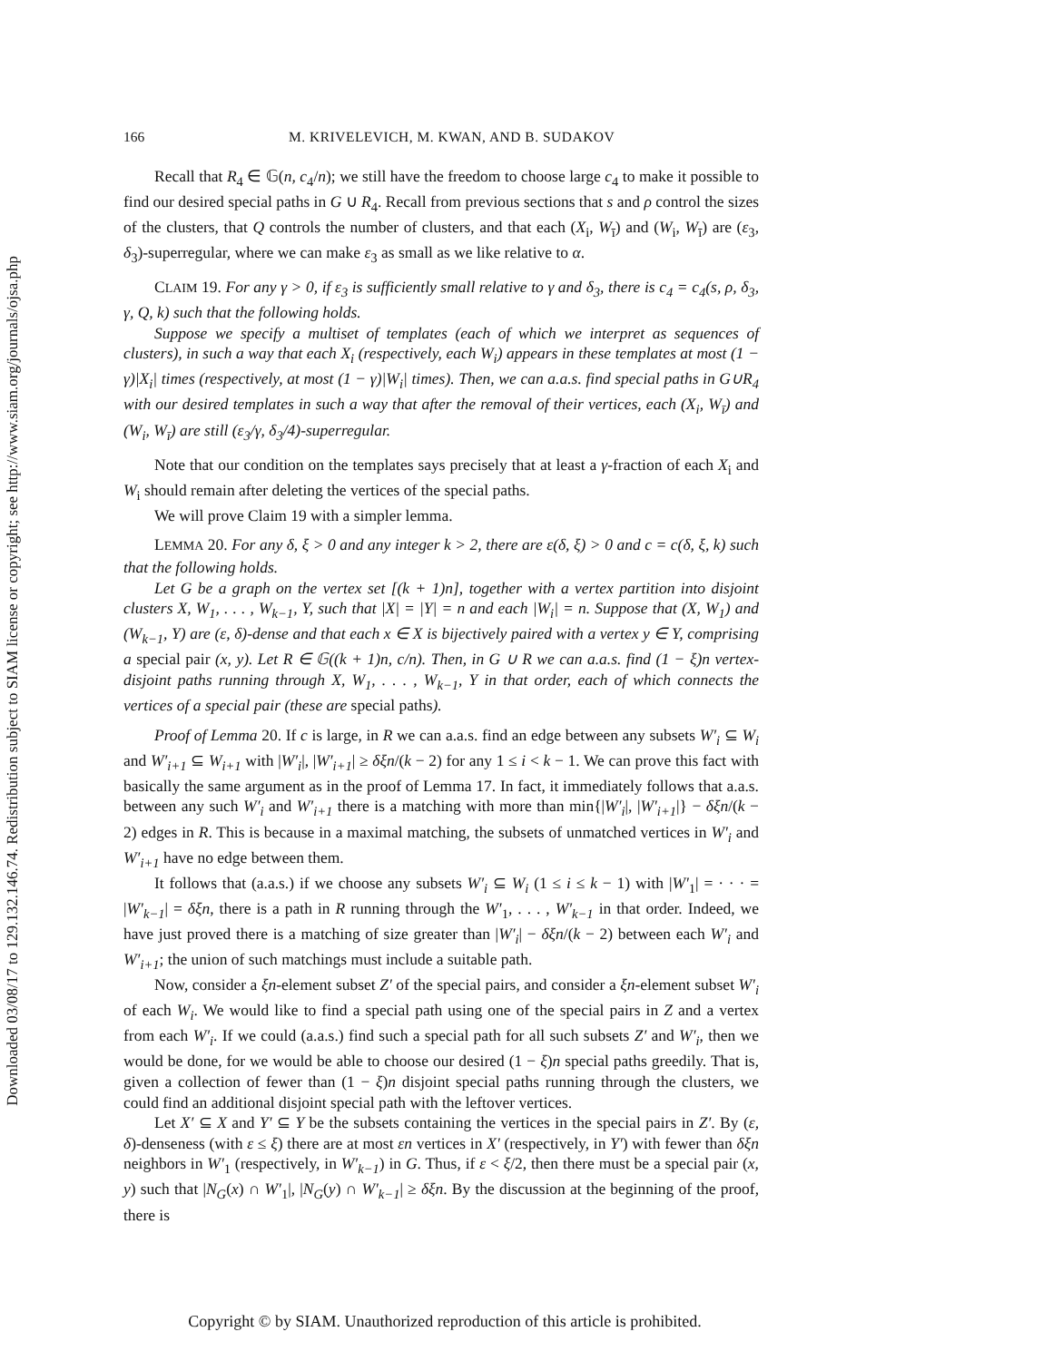Downloaded 03/08/17 to 129.132.146.74. Redistribution subject to SIAM license or copyright; see http://www.siam.org/journals/ojsa.php
166 M. KRIVELEVICH, M. KWAN, AND B. SUDAKOV
Recall that R<sub>4</sub> ∈ 𝔾(n, c<sub>4</sub>/n); we still have the freedom to choose large c<sub>4</sub> to make it possible to find our desired special paths in G ∪ R<sub>4</sub>. Recall from previous sections that s and ρ control the sizes of the clusters, that Q controls the number of clusters, and that each (X<sub>i</sub>, W<sub>ī</sub>) and (W<sub>i</sub>, W<sub>ī</sub>) are (ε<sub>3</sub>, δ<sub>3</sub>)-superregular, where we can make ε<sub>3</sub> as small as we like relative to α.
CLAIM 19. For any γ > 0, if ε<sub>3</sub> is sufficiently small relative to γ and δ<sub>3</sub>, there is c<sub>4</sub> = c<sub>4</sub>(s, ρ, δ<sub>3</sub>, γ, Q, k) such that the following holds.
Suppose we specify a multiset of templates (each of which we interpret as sequences of clusters), in such a way that each X<sub>i</sub> (respectively, each W<sub>i</sub>) appears in these templates at most (1 − γ)|X<sub>i</sub>| times (respectively, at most (1 − γ)|W<sub>i</sub>| times). Then, we can a.a.s. find special paths in G∪R<sub>4</sub> with our desired templates in such a way that after the removal of their vertices, each (X<sub>i</sub>, W<sub>ī</sub>) and (W<sub>i</sub>, W<sub>ī</sub>) are still (ε<sub>3</sub>/γ, δ<sub>3</sub>/4)-superregular.
Note that our condition on the templates says precisely that at least a γ-fraction of each X<sub>i</sub> and W<sub>i</sub> should remain after deleting the vertices of the special paths.
We will prove Claim 19 with a simpler lemma.
LEMMA 20. For any δ, ξ > 0 and any integer k > 2, there are ε(δ, ξ) > 0 and c = c(δ, ξ, k) such that the following holds.
Let G be a graph on the vertex set [(k + 1)n], together with a vertex partition into disjoint clusters X, W<sub>1</sub>, . . . , W<sub>k−1</sub>, Y, such that |X| = |Y| = n and each |W<sub>i</sub>| = n. Suppose that (X, W<sub>1</sub>) and (W<sub>k−1</sub>, Y) are (ε, δ)-dense and that each x ∈ X is bijectively paired with a vertex y ∈ Y, comprising a special pair (x, y). Let R ∈ 𝔾((k + 1)n, c/n). Then, in G ∪ R we can a.a.s. find (1 − ξ)n vertex-disjoint paths running through X, W<sub>1</sub>, . . . , W<sub>k−1</sub>, Y in that order, each of which connects the vertices of a special pair (these are special paths).
Proof of Lemma 20. If c is large, in R we can a.a.s. find an edge between any subsets W′<sub>i</sub> ⊆ W<sub>i</sub> and W′<sub>i+1</sub> ⊆ W<sub>i+1</sub> with |W′<sub>i</sub>|, |W′<sub>i+1</sub>| ≥ δξn/(k − 2) for any 1 ≤ i < k − 1. We can prove this fact with basically the same argument as in the proof of Lemma 17. In fact, it immediately follows that a.a.s. between any such W′<sub>i</sub> and W′<sub>i+1</sub> there is a matching with more than min{|W′<sub>i</sub>|, |W′<sub>i+1</sub>|} − δξn/(k − 2) edges in R. This is because in a maximal matching, the subsets of unmatched vertices in W′<sub>i</sub> and W′<sub>i+1</sub> have no edge between them.
It follows that (a.a.s.) if we choose any subsets W′<sub>i</sub> ⊆ W<sub>i</sub> (1 ≤ i ≤ k − 1) with |W′<sub>1</sub>| = · · · = |W′<sub>k−1</sub>| = δξn, there is a path in R running through the W′<sub>1</sub>, . . . , W′<sub>k−1</sub> in that order. Indeed, we have just proved there is a matching of size greater than |W′<sub>i</sub>| − δξn/(k − 2) between each W′<sub>i</sub> and W′<sub>i+1</sub>; the union of such matchings must include a suitable path.
Now, consider a ξn-element subset Z′ of the special pairs, and consider a ξn-element subset W′<sub>i</sub> of each W<sub>i</sub>. We would like to find a special path using one of the special pairs in Z and a vertex from each W′<sub>i</sub>. If we could (a.a.s.) find such a special path for all such subsets Z′ and W′<sub>i</sub>, then we would be done, for we would be able to choose our desired (1 − ξ)n special paths greedily. That is, given a collection of fewer than (1 − ξ)n disjoint special paths running through the clusters, we could find an additional disjoint special path with the leftover vertices.
Let X′ ⊆ X and Y′ ⊆ Y be the subsets containing the vertices in the special pairs in Z′. By (ε, δ)-denseness (with ε ≤ ξ) there are at most εn vertices in X′ (respectively, in Y′) with fewer than δξn neighbors in W′<sub>1</sub> (respectively, in W′<sub>k−1</sub>) in G. Thus, if ε < ξ/2, then there must be a special pair (x, y) such that |N<sub>G</sub>(x) ∩ W′<sub>1</sub>|, |N<sub>G</sub>(y) ∩ W′<sub>k−1</sub>| ≥ δξn. By the discussion at the beginning of the proof, there is
Copyright © by SIAM. Unauthorized reproduction of this article is prohibited.